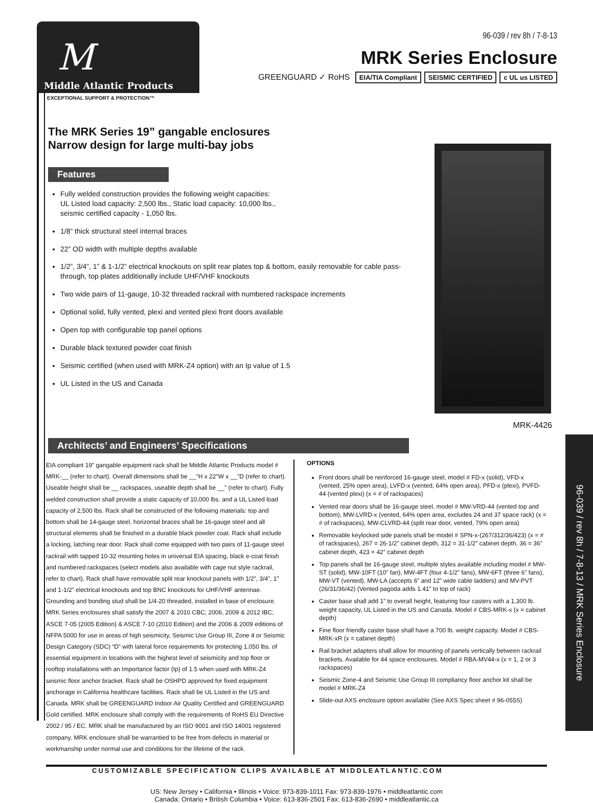M
Middle Atlantic Products
EXCEPTIONAL SUPPORT & PROTECTION™
96-039 / rev 8h / 7-8-13
MRK Series Enclosure
GREENGUARD ✓ RoHS EIA/TIA Compliant SEISMIC CERTIFIED c UL us LISTED
The MRK Series 19” gangable enclosures
Narrow design for large multi-bay jobs
Features
Fully welded construction provides the following weight capacities:
UL Listed load capacity: 2,500 lbs., Static load capacity: 10,000 lbs.,
seismic certified capacity - 1,050 lbs.
1/8” thick structural steel internal braces
22” OD width with multiple depths available
1/2”, 3/4”, 1” & 1-1/2” electrical knockouts on split rear plates top & bottom, easily removable for cable pass-through, top plates additionally include UHF/VHF knockouts
Two wide pairs of 11-gauge, 10-32 threaded rackrail with numbered rackspace increments
Optional solid, fully vented, plexi and vented plexi front doors available
Open top with configurable top panel options
Durable black textured powder coat finish
Seismic certified (when used with MRK-Z4 option) with an Ip value of 1.5
UL Listed in the US and Canada
MRK-4426
Architects’ and Engineers’ Specifications
EIA compliant 19” gangable equipment rack shall be Middle Atlantic Products model # MRK-__ (refer to chart). Overall dimensions shall be __"H x 22"W x __"D (refer to chart). Useable height shall be __ rackspaces, useable depth shall be __" (refer to chart). Fully welded construction shall provide a static capacity of 10,000 lbs. and a UL Listed load capacity of 2,500 lbs. Rack shall be constructed of the following materials: top and bottom shall be 14-gauge steel, horizontal braces shall be 16-gauge steel and all structural elements shall be finished in a durable black powder coat. Rack shall include a locking, latching rear door. Rack shall come equipped with two pairs of 11-gauge steel rackrail with tapped 10-32 mounting holes in universal EIA spacing, black e-coat finish and numbered rackspaces (select models also available with cage nut style rackrail, refer to chart). Rack shall have removable split rear knockout panels with 1/2”, 3/4”, 1” and 1-1/2” electrical knockouts and top BNC knockouts for UHF/VHF antennae. Grounding and bonding stud shall be 1/4-20 threaded, installed in base of enclosure. MRK Series enclosures shall satisfy the 2007 & 2010 CBC; 2006, 2009 & 2012 IBC; ASCE 7-05 (2005 Edition) & ASCE 7-10 (2010 Edition) and the 2006 & 2009 editions of NFPA 5000 for use in areas of high seismicity, Seismic Use Group III, Zone 4 or Seismic Design Category (SDC) “D” with lateral force requirements for protecting 1,050 lbs. of essential equipment in locations with the highest level of seismicity and top floor or rooftop installations with an Importance factor (Ip) of 1.5 when used with MRK-Z4 seismic floor anchor bracket. Rack shall be OSHPD approved for fixed equipment anchorage in California healthcare facilities. Rack shall be UL Listed in the US and Canada. MRK shall be GREENGUARD Indoor Air Quality Certified and GREENGUARD Gold certified. MRK enclosure shall comply with the requirements of RoHS EU Directive 2002 / 95 / EC. MRK shall be manufactured by an ISO 9001 and ISO 14001 registered company. MRK enclosure shall be warrantied to be free from defects in material or workmanship under normal use and conditions for the lifetime of the rack.
OPTIONS
Front doors shall be reinforced 16-gauge steel, model # FD-x (solid), VFD-x (vented, 25% open area), LVFD-x (vented, 64% open area), PFD-x (plexi), PVFD-44 (vented plexi) (x = # of rackspaces)
Vented rear doors shall be 16-gauge steel, model # MW-VRD-44 (vented top and bottom), MW-LVRD-x (vented, 64% open area, excludes 24 and 37 space rack) (x = # of rackspaces), MW-CLVRD-44 (split rear door, vented, 79% open area)
Removable keylocked side panels shall be model # SPN-x-(267/312/36/423) (x = # of rackspaces), 267 = 26-1/2” cabinet depth, 312 = 31-1/2” cabinet depth, 36 = 36” cabinet depth, 423 = 42” cabinet depth
Top panels shall be 16-gauge steel, multiple styles available including model # MW-ST (solid), MW-10FT (10” fan), MW-4FT (four 4-1/2” fans), MW-6FT (three 6” fans), MW-VT (vented), MW-LA (accepts 6” and 12” wide cable ladders) and MV-PVT (26/31/36/42) (Vented pagoda adds 1.41” to top of rack)
Caster base shall add 1” to overall height, featuring four casters with a 1,300 lb. weight capacity, UL Listed in the US and Canada. Model # CBS-MRK-x (x = cabinet depth)
Fine floor friendly caster base shall have a 700 lb. weight capacity. Model # CBS-MRK-xR (x = cabinet depth)
Rail bracket adapters shall allow for mounting of panels vertically between rackrail brackets. Available for 44 space enclosures. Model # RBA-MV44-x (x = 1, 2 or 3 rackspaces)
Seismic Zone-4 and Seismic Use Group III compliancy floor anchor kit shall be model # MRK-Z4
Slide-out AXS enclosure option available (See AXS Spec sheet # 96-055S)
96-039 / rev 8h / 7-8-13 / MRK Series Enclosure
CUSTOMIZABLE SPECIFICATION CLIPS AVAILABLE AT MIDDLEATLANTIC.COM
US: New Jersey • California • Illinois • Voice: 973-839-1011 Fax: 973-839-1976 • middleatlantic.com
Canada: Ontario • British Columbia • Voice: 613-836-2501 Fax: 613-836-2690 • middleatlantic.ca